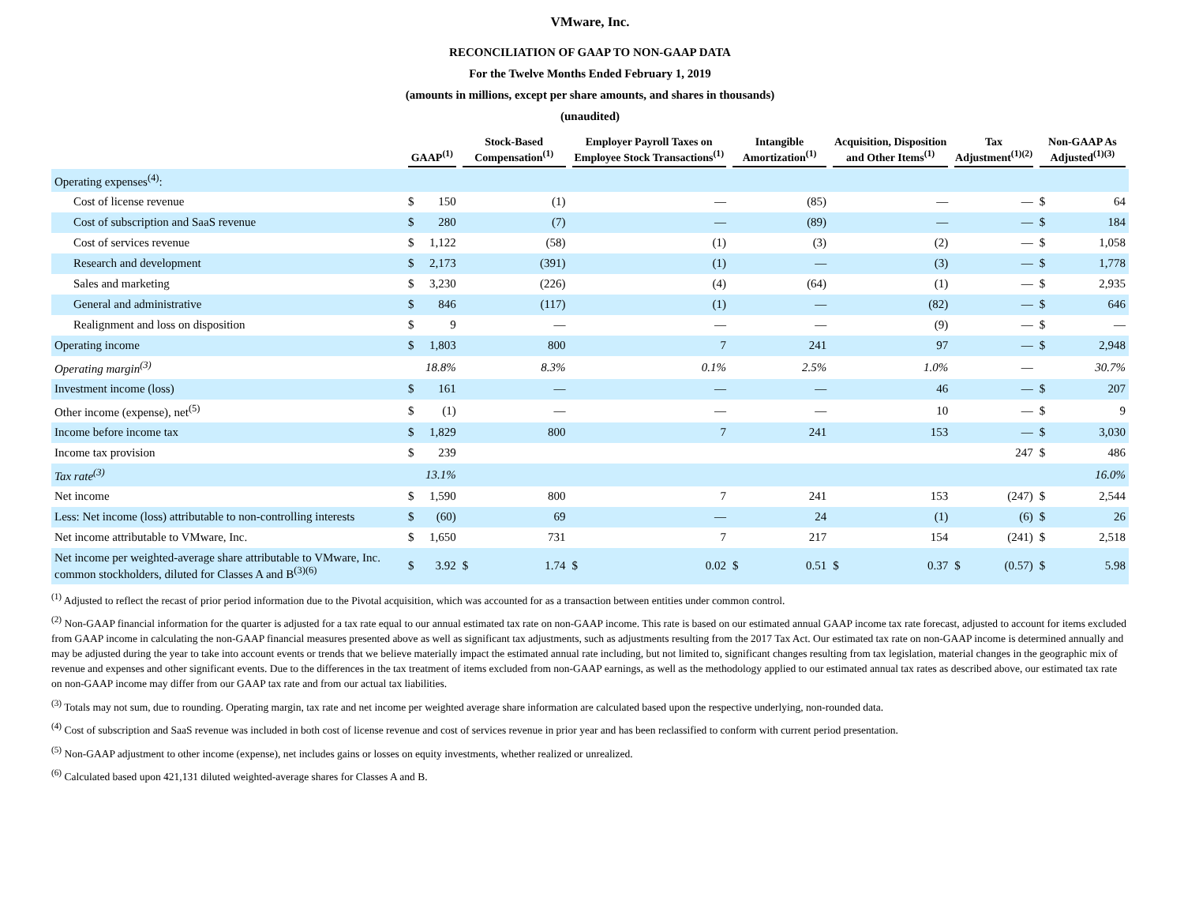VMware, Inc.
RECONCILIATION OF GAAP TO NON-GAAP DATA
For the Twelve Months Ended February 1, 2019
(amounts in millions, except per share amounts, and shares in thousands)
(unaudited)
| | GAAP<sup>(1)</sup> | | Stock-Based Compensation<sup>(1)</sup> | | Employer Payroll Taxes on Employee Stock Transactions<sup>(1)</sup> | | Intangible Amortization<sup>(1)</sup> | | Acquisition, Disposition and Other Items<sup>(1)</sup> | | Tax Adjustment<sup>(1)(2)</sup> | | Non-GAAP As Adjusted<sup>(1)(3)</sup> | |
| --- | --- | --- | --- | --- | --- | --- | --- | --- | --- | --- | --- | --- | --- | --- |
| Operating expenses<sup>(4)</sup>: | | | | | | | | | | | | | | |
| Cost of license revenue | $ | 150 | | (1) | | — | | (85) | | — | | — | $ | 64 |
| Cost of subscription and SaaS revenue | $ | 280 | | (7) | | — | | (89) | | — | | — | $ | 184 |
| Cost of services revenue | $ | 1,122 | | (58) | | (1) | | (3) | | (2) | | — | $ | 1,058 |
| Research and development | $ | 2,173 | | (391) | | (1) | | — | | (3) | | — | $ | 1,778 |
| Sales and marketing | $ | 3,230 | | (226) | | (4) | | (64) | | (1) | | — | $ | 2,935 |
| General and administrative | $ | 846 | | (117) | | (1) | | — | | (82) | | — | $ | 646 |
| Realignment and loss on disposition | $ | 9 | | — | | — | | — | | (9) | | — | $ | — |
| Operating income | $ | 1,803 | | 800 | | 7 | | 241 | | 97 | | — | $ | 2,948 |
| Operating margin<sup>(3)</sup> | | 18.8% | | 8.3% | | 0.1% | | 2.5% | | 1.0% | | — | | 30.7% |
| Investment income (loss) | $ | 161 | | — | | — | | — | | 46 | | — | $ | 207 |
| Other income (expense), net<sup>(5)</sup> | $ | (1) | | — | | — | | — | | 10 | | — | $ | 9 |
| Income before income tax | $ | 1,829 | | 800 | | 7 | | 241 | | 153 | | — | $ | 3,030 |
| Income tax provision | $ | 239 | | | | | | | | | | 247 | $ | 486 |
| Tax rate<sup>(3)</sup> | | 13.1% | 16.0% | | | | | | | | | | | |
| Net income | $ | 1,590 | | 800 | | 7 | | 241 | | 153 | | (247) | $ | 2,544 |
| Less: Net income (loss) attributable to non-controlling interests | $ | (60) | | 69 | | — | | 24 | | (1) | | (6) | $ | 26 |
| Net income attributable to VMware, Inc. | $ | 1,650 | | 731 | | 7 | | 217 | | 154 | | (241) | $ | 2,518 |
| Net income per weighted-average share attributable to VMware, Inc. common stockholders, diluted for Classes A and B<sup>(3)(6)</sup> | $ | 3.92 | $ | 1.74 | $ | 0.02 | $ | 0.51 | $ | 0.37 | $ | (0.57) | $ | 5.98 |
<sup>(1)</sup> Adjusted to reflect the recast of prior period information due to the Pivotal acquisition, which was accounted for as a transaction between entities under common control.
<sup>(2)</sup> Non-GAAP financial information for the quarter is adjusted for a tax rate equal to our annual estimated tax rate on non-GAAP income. This rate is based on our estimated annual GAAP income tax rate forecast, adjusted to account for items excluded from GAAP income in calculating the non-GAAP financial measures presented above as well as significant tax adjustments, such as adjustments resulting from the 2017 Tax Act. Our estimated tax rate on non-GAAP income is determined annually and may be adjusted during the year to take into account events or trends that we believe materially impact the estimated annual rate including, but not limited to, significant changes resulting from tax legislation, material changes in the geographic mix of revenue and expenses and other significant events. Due to the differences in the tax treatment of items excluded from non-GAAP earnings, as well as the methodology applied to our estimated annual tax rates as described above, our estimated tax rate on non-GAAP income may differ from our GAAP tax rate and from our actual tax liabilities.
<sup>(3)</sup> Totals may not sum, due to rounding. Operating margin, tax rate and net income per weighted average share information are calculated based upon the respective underlying, non-rounded data.
<sup>(4)</sup> Cost of subscription and SaaS revenue was included in both cost of license revenue and cost of services revenue in prior year and has been reclassified to conform with current period presentation.
<sup>(5)</sup> Non-GAAP adjustment to other income (expense), net includes gains or losses on equity investments, whether realized or unrealized.
<sup>(6)</sup> Calculated based upon 421,131 diluted weighted-average shares for Classes A and B.